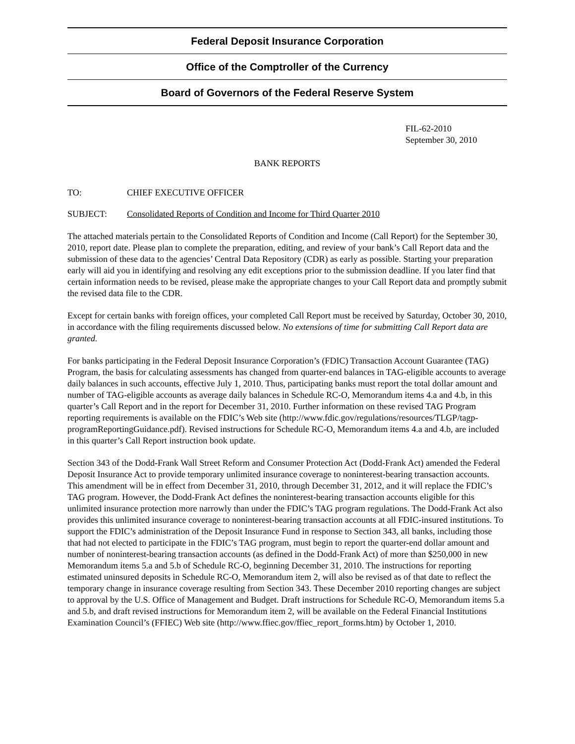Federal Deposit Insurance Corporation
Office of the Comptroller of the Currency
Board of Governors of the Federal Reserve System
FIL-62-2010
September 30, 2010
BANK REPORTS
TO: CHIEF EXECUTIVE OFFICER
SUBJECT: Consolidated Reports of Condition and Income for Third Quarter 2010
The attached materials pertain to the Consolidated Reports of Condition and Income (Call Report) for the September 30, 2010, report date. Please plan to complete the preparation, editing, and review of your bank’s Call Report data and the submission of these data to the agencies’ Central Data Repository (CDR) as early as possible. Starting your preparation early will aid you in identifying and resolving any edit exceptions prior to the submission deadline. If you later find that certain information needs to be revised, please make the appropriate changes to your Call Report data and promptly submit the revised data file to the CDR.
Except for certain banks with foreign offices, your completed Call Report must be received by Saturday, October 30, 2010, in accordance with the filing requirements discussed below. No extensions of time for submitting Call Report data are granted.
For banks participating in the Federal Deposit Insurance Corporation’s (FDIC) Transaction Account Guarantee (TAG) Program, the basis for calculating assessments has changed from quarter-end balances in TAG-eligible accounts to average daily balances in such accounts, effective July 1, 2010. Thus, participating banks must report the total dollar amount and number of TAG-eligible accounts as average daily balances in Schedule RC-O, Memorandum items 4.a and 4.b, in this quarter’s Call Report and in the report for December 31, 2010. Further information on these revised TAG Program reporting requirements is available on the FDIC’s Web site (http://www.fdic.gov/regulations/resources/TLGP/tagp-programReportingGuidance.pdf). Revised instructions for Schedule RC-O, Memorandum items 4.a and 4.b, are included in this quarter’s Call Report instruction book update.
Section 343 of the Dodd-Frank Wall Street Reform and Consumer Protection Act (Dodd-Frank Act) amended the Federal Deposit Insurance Act to provide temporary unlimited insurance coverage to noninterest-bearing transaction accounts. This amendment will be in effect from December 31, 2010, through December 31, 2012, and it will replace the FDIC’s TAG program. However, the Dodd-Frank Act defines the noninterest-bearing transaction accounts eligible for this unlimited insurance protection more narrowly than under the FDIC’s TAG program regulations. The Dodd-Frank Act also provides this unlimited insurance coverage to noninterest-bearing transaction accounts at all FDIC-insured institutions. To support the FDIC’s administration of the Deposit Insurance Fund in response to Section 343, all banks, including those that had not elected to participate in the FDIC’s TAG program, must begin to report the quarter-end dollar amount and number of noninterest-bearing transaction accounts (as defined in the Dodd-Frank Act) of more than $250,000 in new Memorandum items 5.a and 5.b of Schedule RC-O, beginning December 31, 2010. The instructions for reporting estimated uninsured deposits in Schedule RC-O, Memorandum item 2, will also be revised as of that date to reflect the temporary change in insurance coverage resulting from Section 343. These December 2010 reporting changes are subject to approval by the U.S. Office of Management and Budget. Draft instructions for Schedule RC-O, Memorandum items 5.a and 5.b, and draft revised instructions for Memorandum item 2, will be available on the Federal Financial Institutions Examination Council’s (FFIEC) Web site (http://www.ffiec.gov/ffiec_report_forms.htm) by October 1, 2010.